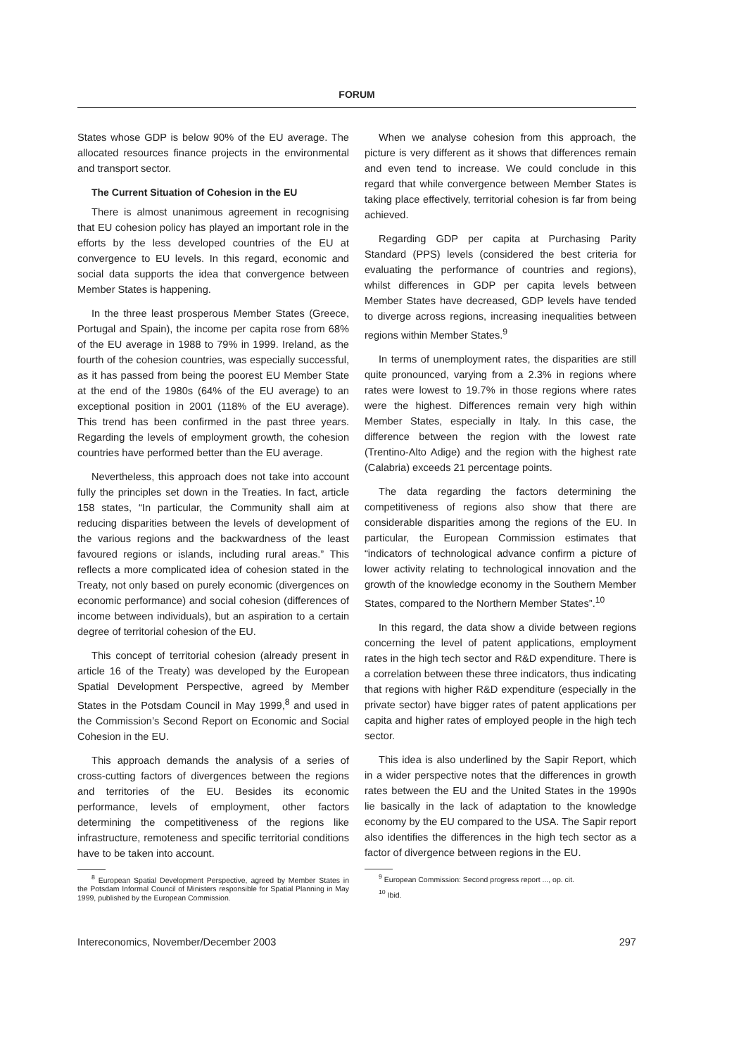FORUM
States whose GDP is below 90% of the EU average. The allocated resources finance projects in the environmental and transport sector.
The Current Situation of Cohesion in the EU
There is almost unanimous agreement in recognising that EU cohesion policy has played an important role in the efforts by the less developed countries of the EU at convergence to EU levels. In this regard, economic and social data supports the idea that convergence between Member States is happening.
In the three least prosperous Member States (Greece, Portugal and Spain), the income per capita rose from 68% of the EU average in 1988 to 79% in 1999. Ireland, as the fourth of the cohesion countries, was especially successful, as it has passed from being the poorest EU Member State at the end of the 1980s (64% of the EU average) to an exceptional position in 2001 (118% of the EU average). This trend has been confirmed in the past three years. Regarding the levels of employment growth, the cohesion countries have performed better than the EU average.
Nevertheless, this approach does not take into account fully the principles set down in the Treaties. In fact, article 158 states, “In particular, the Community shall aim at reducing disparities between the levels of development of the various regions and the backwardness of the least favoured regions or islands, including rural areas.” This reflects a more complicated idea of cohesion stated in the Treaty, not only based on purely economic (divergences on economic performance) and social cohesion (differences of income between individuals), but an aspiration to a certain degree of territorial cohesion of the EU.
This concept of territorial cohesion (already present in article 16 of the Treaty) was developed by the European Spatial Development Perspective, agreed by Member States in the Potsdam Council in May 1999,<sup>8</sup> and used in the Commission’s Second Report on Economic and Social Cohesion in the EU.
This approach demands the analysis of a series of cross-cutting factors of divergences between the regions and territories of the EU. Besides its economic performance, levels of employment, other factors determining the competitiveness of the regions like infrastructure, remoteness and specific territorial conditions have to be taken into account.
<sup>8</sup> European Spatial Development Perspective, agreed by Member States in the Potsdam Informal Council of Ministers responsible for Spatial Planning in May 1999, published by the European Commission.
When we analyse cohesion from this approach, the picture is very different as it shows that differences remain and even tend to increase. We could conclude in this regard that while convergence between Member States is taking place effectively, territorial cohesion is far from being achieved.
Regarding GDP per capita at Purchasing Parity Standard (PPS) levels (considered the best criteria for evaluating the performance of countries and regions), whilst differences in GDP per capita levels between Member States have decreased, GDP levels have tended to diverge across regions, increasing inequalities between regions within Member States.<sup>9</sup>
In terms of unemployment rates, the disparities are still quite pronounced, varying from a 2.3% in regions where rates were lowest to 19.7% in those regions where rates were the highest. Differences remain very high within Member States, especially in Italy. In this case, the difference between the region with the lowest rate (Trentino-Alto Adige) and the region with the highest rate (Calabria) exceeds 21 percentage points.
The data regarding the factors determining the competitiveness of regions also show that there are considerable disparities among the regions of the EU. In particular, the European Commission estimates that “indicators of technological advance confirm a picture of lower activity relating to technological innovation and the growth of the knowledge economy in the Southern Member States, compared to the Northern Member States”.<sup>10</sup>
In this regard, the data show a divide between regions concerning the level of patent applications, employment rates in the high tech sector and R&D expenditure. There is a correlation between these three indicators, thus indicating that regions with higher R&D expenditure (especially in the private sector) have bigger rates of patent applications per capita and higher rates of employed people in the high tech sector.
This idea is also underlined by the Sapir Report, which in a wider perspective notes that the differences in growth rates between the EU and the United States in the 1990s lie basically in the lack of adaptation to the knowledge economy by the EU compared to the USA. The Sapir report also identifies the differences in the high tech sector as a factor of divergence between regions in the EU.
<sup>9</sup> European Commission: Second progress report ..., op. cit.
<sup>10</sup> Ibid.
Intereconomics, November/December 2003 297